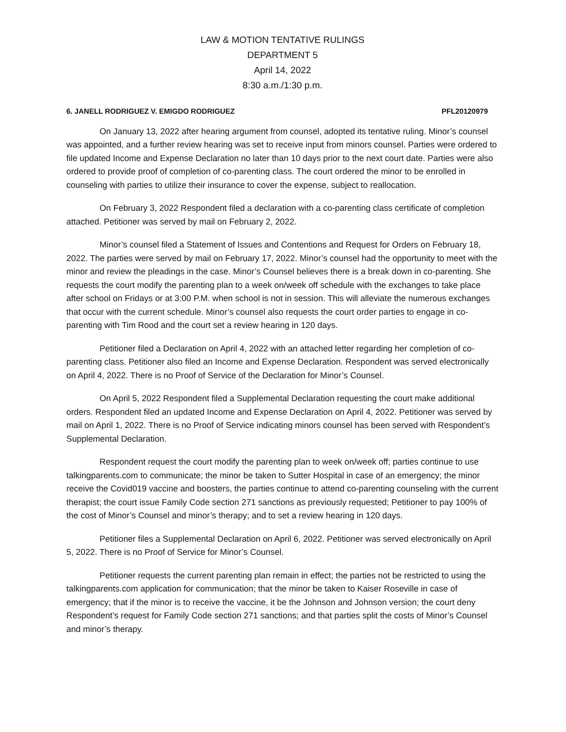LAW & MOTION TENTATIVE RULINGS
DEPARTMENT 5
April 14, 2022
8:30 a.m./1:30 p.m.
6. JANELL RODRIGUEZ V. EMIGDO RODRIGUEZ PFL20120979
On January 13, 2022 after hearing argument from counsel, adopted its tentative ruling. Minor’s counsel was appointed, and a further review hearing was set to receive input from minors counsel. Parties were ordered to file updated Income and Expense Declaration no later than 10 days prior to the next court date. Parties were also ordered to provide proof of completion of co-parenting class. The court ordered the minor to be enrolled in counseling with parties to utilize their insurance to cover the expense, subject to reallocation.
On February 3, 2022 Respondent filed a declaration with a co-parenting class certificate of completion attached. Petitioner was served by mail on February 2, 2022.
Minor’s counsel filed a Statement of Issues and Contentions and Request for Orders on February 18, 2022. The parties were served by mail on February 17, 2022. Minor’s counsel had the opportunity to meet with the minor and review the pleadings in the case. Minor’s Counsel believes there is a break down in co-parenting. She requests the court modify the parenting plan to a week on/week off schedule with the exchanges to take place after school on Fridays or at 3:00 P.M. when school is not in session. This will alleviate the numerous exchanges that occur with the current schedule. Minor’s counsel also requests the court order parties to engage in co-parenting with Tim Rood and the court set a review hearing in 120 days.
Petitioner filed a Declaration on April 4, 2022 with an attached letter regarding her completion of co-parenting class. Petitioner also filed an Income and Expense Declaration. Respondent was served electronically on April 4, 2022. There is no Proof of Service of the Declaration for Minor’s Counsel.
On April 5, 2022 Respondent filed a Supplemental Declaration requesting the court make additional orders. Respondent filed an updated Income and Expense Declaration on April 4, 2022. Petitioner was served by mail on April 1, 2022. There is no Proof of Service indicating minors counsel has been served with Respondent’s Supplemental Declaration.
Respondent request the court modify the parenting plan to week on/week off; parties continue to use talkingparents.com to communicate; the minor be taken to Sutter Hospital in case of an emergency; the minor receive the Covid019 vaccine and boosters, the parties continue to attend co-parenting counseling with the current therapist; the court issue Family Code section 271 sanctions as previously requested; Petitioner to pay 100% of the cost of Minor’s Counsel and minor’s therapy; and to set a review hearing in 120 days.
Petitioner files a Supplemental Declaration on April 6, 2022. Petitioner was served electronically on April 5, 2022. There is no Proof of Service for Minor’s Counsel.
Petitioner requests the current parenting plan remain in effect; the parties not be restricted to using the talkingparents.com application for communication; that the minor be taken to Kaiser Roseville in case of emergency; that if the minor is to receive the vaccine, it be the Johnson and Johnson version; the court deny Respondent’s request for Family Code section 271 sanctions; and that parties split the costs of Minor’s Counsel and minor’s therapy.